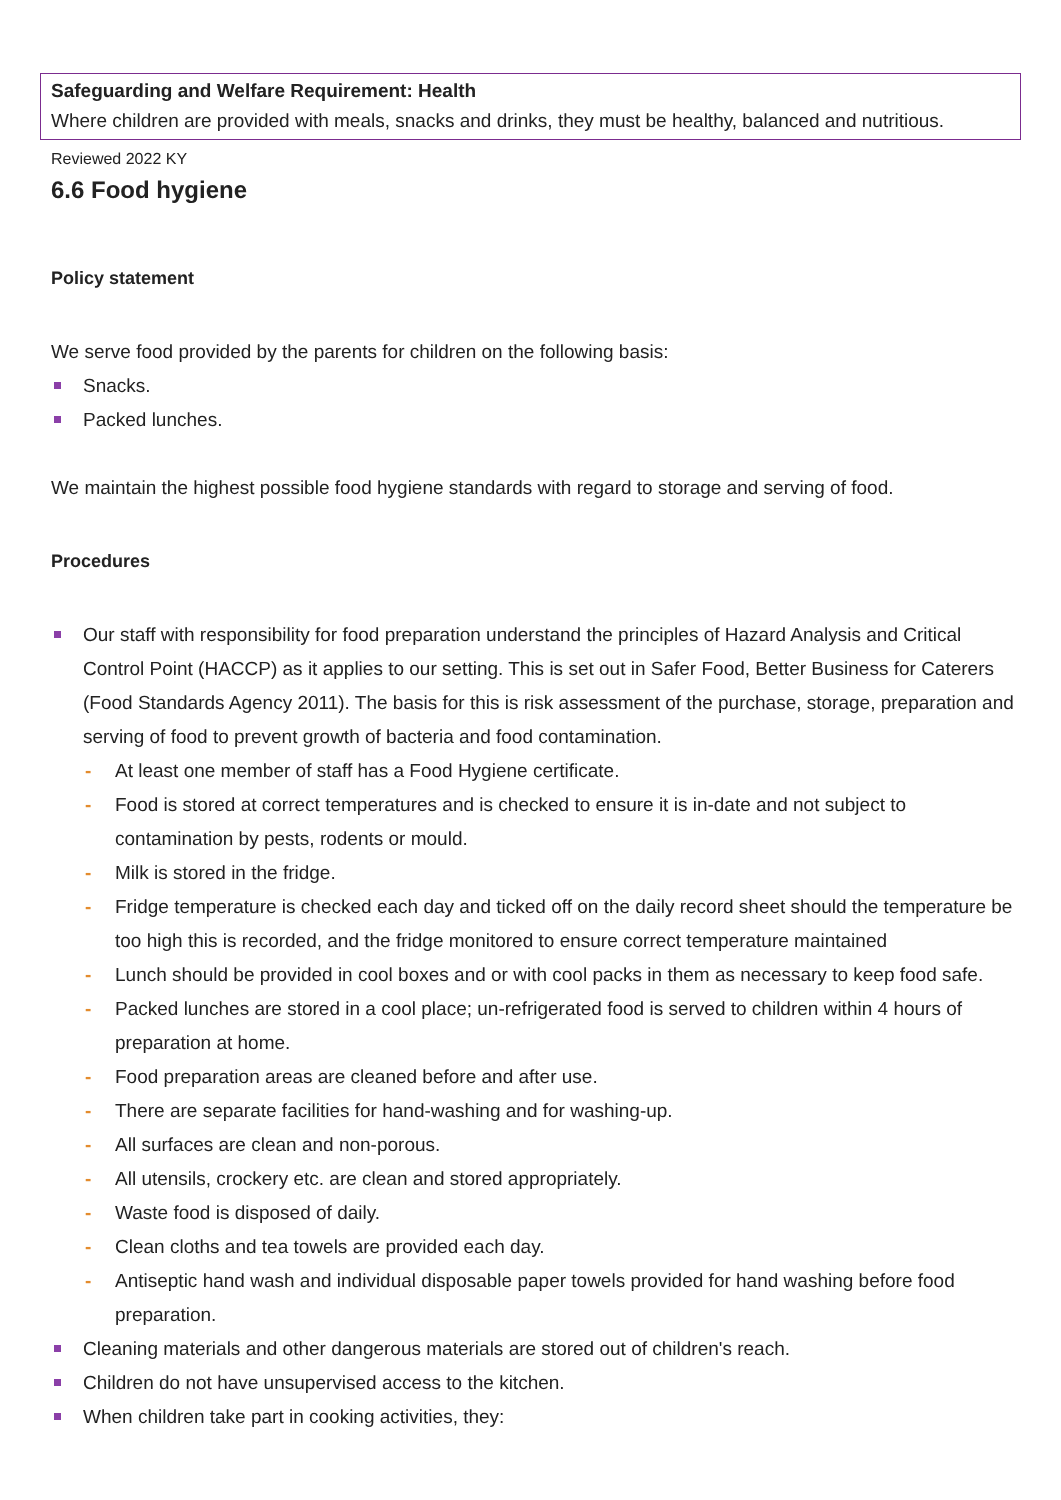Safeguarding and Welfare Requirement: Health
Where children are provided with meals, snacks and drinks, they must be healthy, balanced and nutritious.
Reviewed 2022 KY
6.6 Food hygiene
Policy statement
We serve food provided by the parents for children on the following basis:
Snacks.
Packed lunches.
We maintain the highest possible food hygiene standards with regard to storage and serving of food.
Procedures
Our staff with responsibility for food preparation understand the principles of Hazard Analysis and Critical Control Point (HACCP) as it applies to our setting. This is set out in Safer Food, Better Business for Caterers (Food Standards Agency 2011). The basis for this is risk assessment of the purchase, storage, preparation and serving of food to prevent growth of bacteria and food contamination.
- At least one member of staff has a Food Hygiene certificate.
- Food is stored at correct temperatures and is checked to ensure it is in-date and not subject to contamination by pests, rodents or mould.
- Milk is stored in the fridge.
- Fridge temperature is checked each day and ticked off on the daily record sheet should the temperature be too high this is recorded, and the fridge monitored to ensure correct temperature maintained
- Lunch should be provided in cool boxes and or with cool packs in them as necessary to keep food safe.
- Packed lunches are stored in a cool place; un-refrigerated food is served to children within 4 hours of preparation at home.
- Food preparation areas are cleaned before and after use.
- There are separate facilities for hand-washing and for washing-up.
- All surfaces are clean and non-porous.
- All utensils, crockery etc. are clean and stored appropriately.
- Waste food is disposed of daily.
- Clean cloths and tea towels are provided each day.
- Antiseptic hand wash and individual disposable paper towels provided for hand washing before food preparation.
Cleaning materials and other dangerous materials are stored out of children's reach.
Children do not have unsupervised access to the kitchen.
When children take part in cooking activities, they: